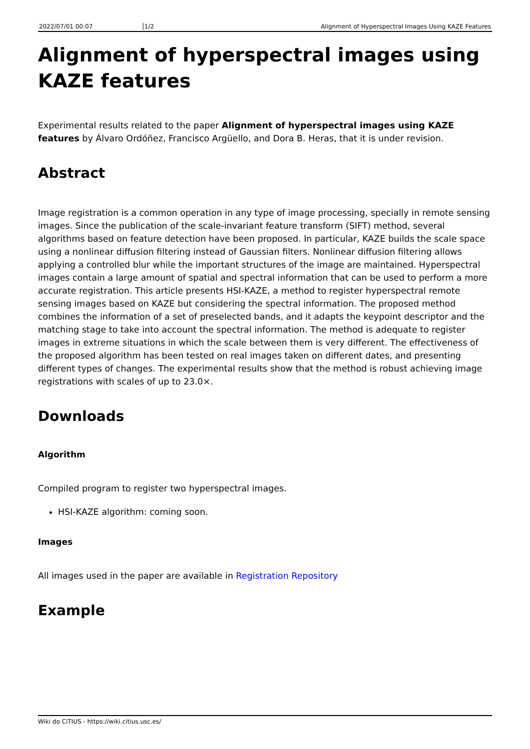2022/07/01 00:07 1/2 Alignment of Hyperspectral Images Using KAZE Features
Alignment of hyperspectral images using KAZE features
Experimental results related to the paper Alignment of hyperspectral images using KAZE features by Álvaro Ordóñez, Francisco Argüello, and Dora B. Heras, that it is under revision.
Abstract
Image registration is a common operation in any type of image processing, specially in remote sensing images. Since the publication of the scale-invariant feature transform (SIFT) method, several algorithms based on feature detection have been proposed. In particular, KAZE builds the scale space using a nonlinear diffusion filtering instead of Gaussian filters. Nonlinear diffusion filtering allows applying a controlled blur while the important structures of the image are maintained. Hyperspectral images contain a large amount of spatial and spectral information that can be used to perform a more accurate registration. This article presents HSI-KAZE, a method to register hyperspectral remote sensing images based on KAZE but considering the spectral information. The proposed method combines the information of a set of preselected bands, and it adapts the keypoint descriptor and the matching stage to take into account the spectral information. The method is adequate to register images in extreme situations in which the scale between them is very different. The effectiveness of the proposed algorithm has been tested on real images taken on different dates, and presenting different types of changes. The experimental results show that the method is robust achieving image registrations with scales of up to 23.0×.
Downloads
Algorithm
Compiled program to register two hyperspectral images.
HSI-KAZE algorithm: coming soon.
Images
All images used in the paper are available in Registration Repository
Example
Wiki do CiTIUS - https://wiki.citius.usc.es/